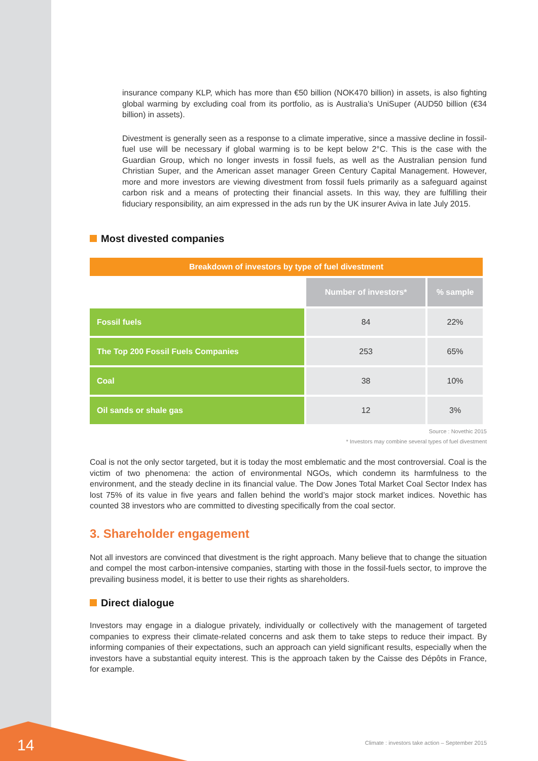insurance company KLP, which has more than €50 billion (NOK470 billion) in assets, is also fighting global warming by excluding coal from its portfolio, as is Australia’s UniSuper (AUD50 billion (€34 billion) in assets).
Divestment is generally seen as a response to a climate imperative, since a massive decline in fossil-fuel use will be necessary if global warming is to be kept below 2°C. This is the case with the Guardian Group, which no longer invests in fossil fuels, as well as the Australian pension fund Christian Super, and the American asset manager Green Century Capital Management. However, more and more investors are viewing divestment from fossil fuels primarily as a safeguard against carbon risk and a means of protecting their financial assets. In this way, they are fulfilling their fiduciary responsibility, an aim expressed in the ads run by the UK insurer Aviva in late July 2015.
Most divested companies
| Breakdown of investors by type of fuel divestment | | |
| --- | --- | --- |
| | Number of investors* | % sample |
| Fossil fuels | 84 | 22% |
| The Top 200 Fossil Fuels Companies | 253 | 65% |
| Coal | 38 | 10% |
| Oil sands or shale gas | 12 | 3% |
Source : Novethic 2015
* Investors may combine several types of fuel divestment
Coal is not the only sector targeted, but it is today the most emblematic and the most controversial. Coal is the victim of two phenomena: the action of environmental NGOs, which condemn its harmfulness to the environment, and the steady decline in its financial value. The Dow Jones Total Market Coal Sector Index has lost 75% of its value in five years and fallen behind the world’s major stock market indices. Novethic has counted 38 investors who are committed to divesting specifically from the coal sector.
3. Shareholder engagement
Not all investors are convinced that divestment is the right approach. Many believe that to change the situation and compel the most carbon-intensive companies, starting with those in the fossil-fuels sector, to improve the prevailing business model, it is better to use their rights as shareholders.
Direct dialogue
Investors may engage in a dialogue privately, individually or collectively with the management of targeted companies to express their climate-related concerns and ask them to take steps to reduce their impact. By informing companies of their expectations, such an approach can yield significant results, especially when the investors have a substantial equity interest. This is the approach taken by the Caisse des Dépôts in France, for example.
14
Climate : investors take action – September 2015